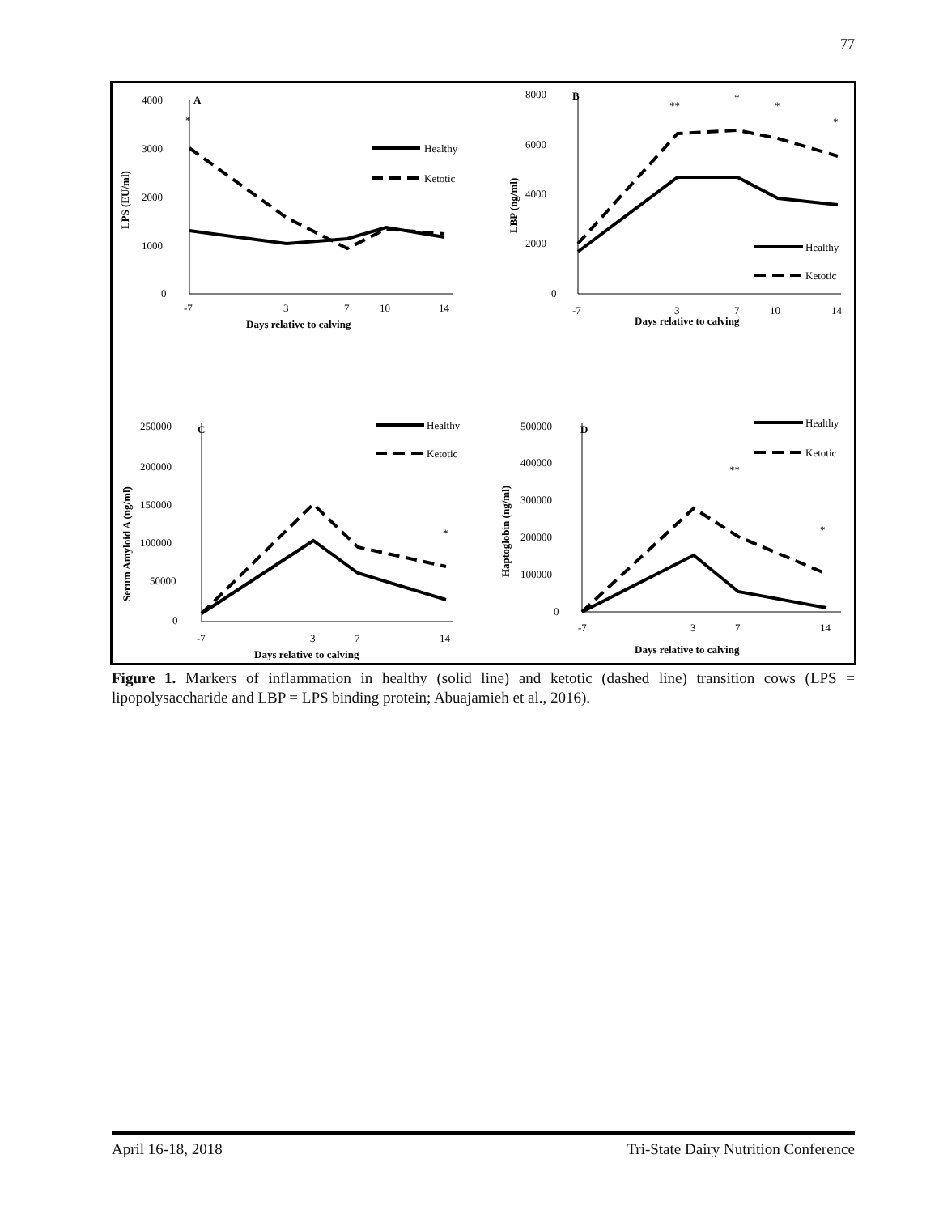77
A
B
C
D
Healthy
Ketotic
Healthy
Ketotic
Healthy
Ketotic
Healthy
Ketotic
4000
3000
2000
1000
0
8000
6000
4000
2000
0
-7
3
7
10
14
-7
3
7
10
14
Days relative to calving
Days relative to calving
250000
200000
150000
100000
50000
0
500000
400000
300000
200000
100000
0
-7
3
7
14
-7
3
7
14
Days relative to calving
Days relative to calving
*
**
*
*
*
*
**
*
LPS (EU/ml)
LBP (ng/ml)
Serum Amyloid A (ng/ml)
Haptoglobin (ng/ml)
Figure 1. Markers of inflammation in healthy (solid line) and ketotic (dashed line) transition cows (LPS = lipopolysaccharide and LBP = LPS binding protein; Abuajamieh et al., 2016).
April 16-18, 2018 Tri-State Dairy Nutrition Conference